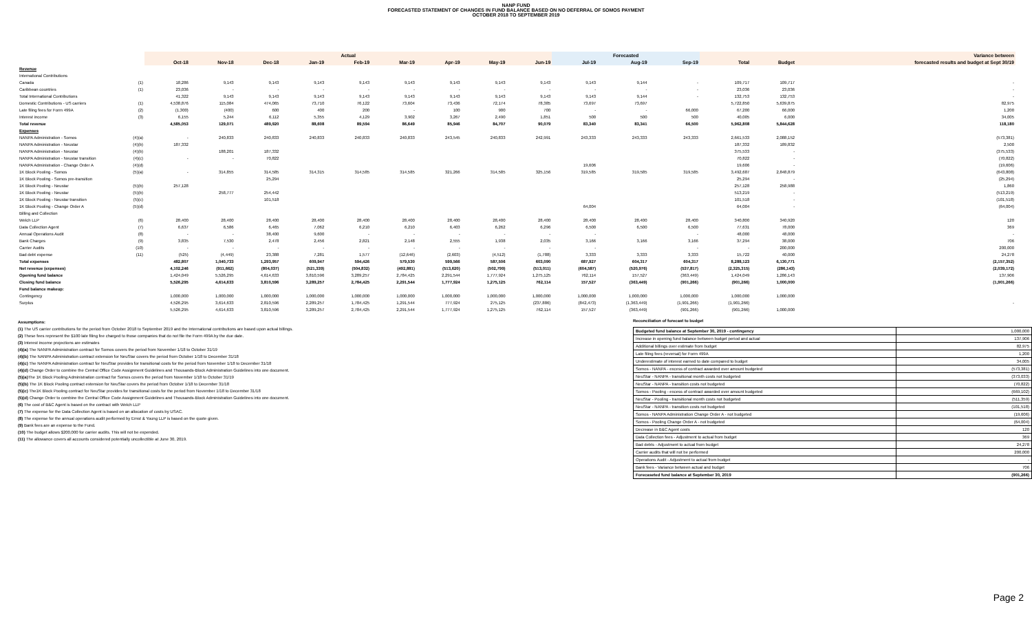NANP FUND
FORECASTED STATEMENT OF CHANGES IN FUND BALANCE BASED ON NO DEFERRAL OF SOMOS PAYMENT
OCTOBER 2018 TO SEPTEMBER 2019
| | | Actual | | | | | | | | | Forecasted | | | | | Variance between |
| --- | --- | --- | --- | --- | --- | --- | --- | --- | --- | --- | --- | --- | --- | --- | --- | --- |
| | | Oct-18 | Nov-18 | Dec-18 | Jan-19 | Feb-19 | Mar-19 | Apr-19 | May-19 | Jun-19 | Jul-19 | Aug-19 | Sep-19 | Total | Budget | forecasted results and budget at Sept 30/19 |
| Revenue | | | | | | | | | | | | | | | | |
| International Contributions | | | | | | | | | | | | | | | | |
| Canada | (1) | 18,286 | 9,143 | 9,143 | 9,143 | 9,143 | 9,143 | 9,143 | 9,143 | 9,143 | 9,143 | 9,144 | - | 109,717 | 109,717 | - |
| Caribbean countries | (1) | 23,036 | - | - | - | - | - | - | - | - | - | - | - | 23,036 | 23,036 | - |
| Total International Contributions | | 41,322 | 9,143 | 9,143 | 9,143 | 9,143 | 9,143 | 9,143 | 9,143 | 9,143 | 9,143 | 9,144 | - | 132,753 | 132,753 | - |
| Domestic Contributions - US carriers | (1) | 4,538,876 | 115,084 | 474,065 | 73,710 | 76,122 | 73,604 | 73,436 | 72,174 | 78,385 | 73,697 | 73,697 | | 5,722,850 | 5,639,875 | 82,975 |
| Late filing fees for Form 499A | (2) | (1,300) | (400) | 600 | 400 | 200 | - | 100 | 900 | 700 | - | - | 66,000 | 67,200 | 66,000 | 1,200 |
| Interest income | (3) | 6,155 | 5,244 | 6,112 | 5,355 | 4,129 | 3,902 | 3,267 | 2,490 | 1,851 | 500 | 500 | 500 | 40,005 | 6,000 | 34,005 |
| Total revenue | | 4,585,053 | 129,071 | 489,920 | 88,608 | 89,594 | 86,649 | 85,946 | 84,707 | 90,079 | 83,340 | 83,341 | 66,500 | 5,962,808 | 5,844,628 | 118,180 |
| Expenses | | | | | | | | | | | | | | | | |
| NANPA Administration - Somos | (4)(a) | - | 240,833 | 240,833 | 240,833 | 240,833 | 240,833 | 243,545 | 240,833 | 242,991 | 243,333 | 243,333 | 243,333 | 2,661,533 | 2,088,152 | (573,381) |
| NANPA Administration - Neustar | (4)(b) | 187,332 | | | | | | | | | | | | 187,332 | 189,832 | 2,500 |
| NANPA Administration - Neustar | (4)(b) | | 188,201 | 187,332 | | | | | | | | | | 375,533 | - | (375,533) |
| NANPA Administration - Neustar transition | (4)(c) | - | - | 70,822 | | | | | | | | | | 70,822 | - | (70,822) |
| NANPA Administration - Change Order A | (4)(d) | | | | | | | | | | 19,606 | | | 19,606 | - | (19,606) |
| 1K Block Pooling - Somos | (5)(a) | - | 314,855 | 314,585 | 314,315 | 314,585 | 314,585 | 321,266 | 314,585 | 325,156 | 319,585 | 319,585 | 319,585 | 3,492,687 | 2,848,879 | (643,808) |
| 1K Block Pooling - Somos pre-transition | | | | 25,294 | | | | | | | | | | 25,294 | - | (25,294) |
| 1K Block Pooling - Neustar | (5)(b) | 257,128 | | | | | | | | | | | | 257,128 | 258,988 | 1,860 |
| 1K Block Pooling - Neustar | (5)(b) | | 258,777 | 254,442 | | | | | | | | | | 513,219 | - | (513,219) |
| 1K Block Pooling - Neustar transition | (5)(c) | | | 101,518 | | | | | | | | | | 101,518 | - | (101,518) |
| 1K Block Pooling - Change Order A | (5)(d) | | | | | | | | | | 64,004 | | | 64,004 | - | (64,004) |
| Billing and Collection | | | | | | | | | | | | | | | | |
| Welch LLP | (6) | 28,400 | 28,400 | 28,400 | 28,400 | 28,400 | 28,400 | 28,400 | 28,400 | 28,400 | 28,400 | 28,400 | 28,400 | 340,800 | 340,920 | 120 |
| Data Collection Agent | (7) | 6,637 | 6,586 | 6,465 | 7,062 | 6,210 | 6,210 | 6,403 | 6,262 | 6,296 | 6,500 | 6,500 | 6,500 | 77,631 | 78,000 | 369 |
| Annual Operations Audit | (8) | - | - | 38,400 | 9,600 | - | - | - | - | - | - | | - | 48,000 | 48,000 | - |
| Bank Charges | (9) | 3,835 | 7,530 | 2,478 | 2,456 | 2,821 | 2,148 | 2,555 | 1,938 | 2,035 | 3,166 | 3,166 | 3,166 | 37,294 | 38,000 | 706 |
| Carrier Audits | (10) | - | - | - | - | - | - | - | - | - | - | | - | - | 200,000 | 200,000 |
| Bad debt expense | (11) | (525) | (4,449) | 23,388 | 7,281 | 1,577 | (12,646) | (2,603) | (4,512) | (1,788) | 3,333 | 3,333 | 3,333 | 15,722 | 40,000 | 24,278 |
| Total expenses | | 482,807 | 1,040,733 | 1,293,957 | 609,947 | 594,426 | 579,530 | 599,566 | 587,506 | 603,090 | 687,927 | 604,317 | 604,317 | 8,288,123 | 6,130,771 | (2,157,352) |
| Net revenue (expenses) | | 4,102,246 | (911,662) | (804,037) | (521,339) | (504,832) | (492,881) | (513,620) | (502,799) | (513,011) | (604,587) | (520,976) | (537,817) | (2,325,315) | (286,143) | (2,039,172) |
| Opening fund balance | | 1,424,049 | 5,526,295 | 4,614,633 | 3,810,596 | 3,289,257 | 2,784,425 | 2,291,544 | 1,777,924 | 1,275,125 | 762,114 | 157,527 | (363,449) | 1,424,049 | 1,286,143 | 137,906 |
| Closing fund balance | | 5,526,295 | 4,614,633 | 3,810,596 | 3,289,257 | 2,784,425 | 2,291,544 | 1,777,924 | 1,275,125 | 762,114 | 157,527 | (363,449) | (901,266) | (901,266) | 1,000,000 | (1,901,266) |
| Fund balance makeup: | | | | | | | | | | | | | | | | |
| Contingency | | 1,000,000 | 1,000,000 | 1,000,000 | 1,000,000 | 1,000,000 | 1,000,000 | 1,000,000 | 1,000,000 | 1,000,000 | 1,000,000 | 1,000,000 | 1,000,000 | 1,000,000 | 1,000,000 | |
| Surplus | | 4,526,295 | 3,614,633 | 2,810,596 | 2,289,257 | 1,784,425 | 1,291,544 | 777,924 | 275,125 | (237,886) | (842,473) | (1,363,449) | (1,901,266) | (1,901,266) | | - |
| | | 5,526,295 | 4,614,633 | 3,810,596 | 3,289,257 | 2,784,425 | 2,291,544 | 1,777,924 | 1,275,125 | 762,114 | 157,527 | (363,449) | (901,266) | (901,266) | 1,000,000 | |
Assumptions:
(1) The US carrier contributions for the period from October 2018 to September 2019 and the International contributions are based upon actual billings.
(2) These fees represent the $100 late filing fee charged to those companies that do not file the Form 499A by the due date.
(3) Interest income projections are estimates
(4)(a) The NANPA Administration contract for Somos covers the period from November 1/18 to October 31/19
(4)(b) The NANPA Administration contract extension for NeuStar covers the period from October 1/18 to December 31/18
(4)(c) The NANPA Administration contract for NeuStar provides for transitional costs for the period from November 1/18 to December 31/18
(4)(d) Change Order to combine the Central Office Code Assignment Guidelines and Thousands-Block Administration Guidelines into one document.
(5)(a) The 1K Block Pooling Administration contract for Somos covers the period from November 1/18 to October 31/19
(5)(b) The 1K Block Pooling contract extension for NeuStar covers the period from October 1/18 to December 31/18
(5)(c) The1K Block Pooling contract for NeuStar provides for transitional costs for the period from November 1/18 to December 31/18
(5)(d) Change Order to combine the Central Office Code Assignment Guidelines and Thousands-Block Administration Guidelines into one document.
(6) The cost of B&C Agent is based on the contract with Welch LLP
(7) The expense for the Data Collection Agent is based on an allocation of costs by USAC.
(8) The expense for the annual operations audit performed by Ernst & Young LLP is based on the quote given.
(9) Bank fees are an expense to the Fund.
(10) The budget allows $200,000 for carrier audits. This will not be expended.
(11) The allowance covers all accounts considered potentially uncollectible at June 30, 2019.
Reconciliation of forecast to budget
| Budgeted fund balance at September 30, 2019 - contingency | 1,000,000 |
| Increase in opening fund balance between budget period and actual | 137,906 |
| Additional billings over estimate from budget | 82,975 |
| Late filing fees (reversal) for Form 499A | 1,200 |
| Underestimate of interest earned to date compared to budget | 34,005 |
| Somos - NANPA - excess of contract awarded over amount budgeted | (573,381) |
| NeuStar - NANPA - transitional month costs not budgeted | (373,033) |
| NeuStar - NANPA - transition costs not budgeted | (70,822) |
| Somos - Pooling - excess of contract awarded over amount budgeted | (669,102) |
| NeuStar - Pooling - transitional month costs not budgeted | (511,359) |
| NeuStar - NANPA - transition costs not budgeted | (101,518) |
| Somos - NANPA Administration Change Order A - not budgeted | (19,606) |
| Somos - Pooling Change Order A - not budgeted | (64,004) |
| Decrease in B&C Agent costs | 120 |
| Data Collection fees - Adjustment to actual from budget | 369 |
| Bad debts - Adjustment to actual from budget | 24,278 |
| Carrier audits that will not be performed | 200,000 |
| Operations Audit - Adjustment to actual from budget | - |
| Bank fees - Variance between actual and budget | 706 |
| Forecaseted fund balance at September 30, 2019 | (901,266) |
Page 2